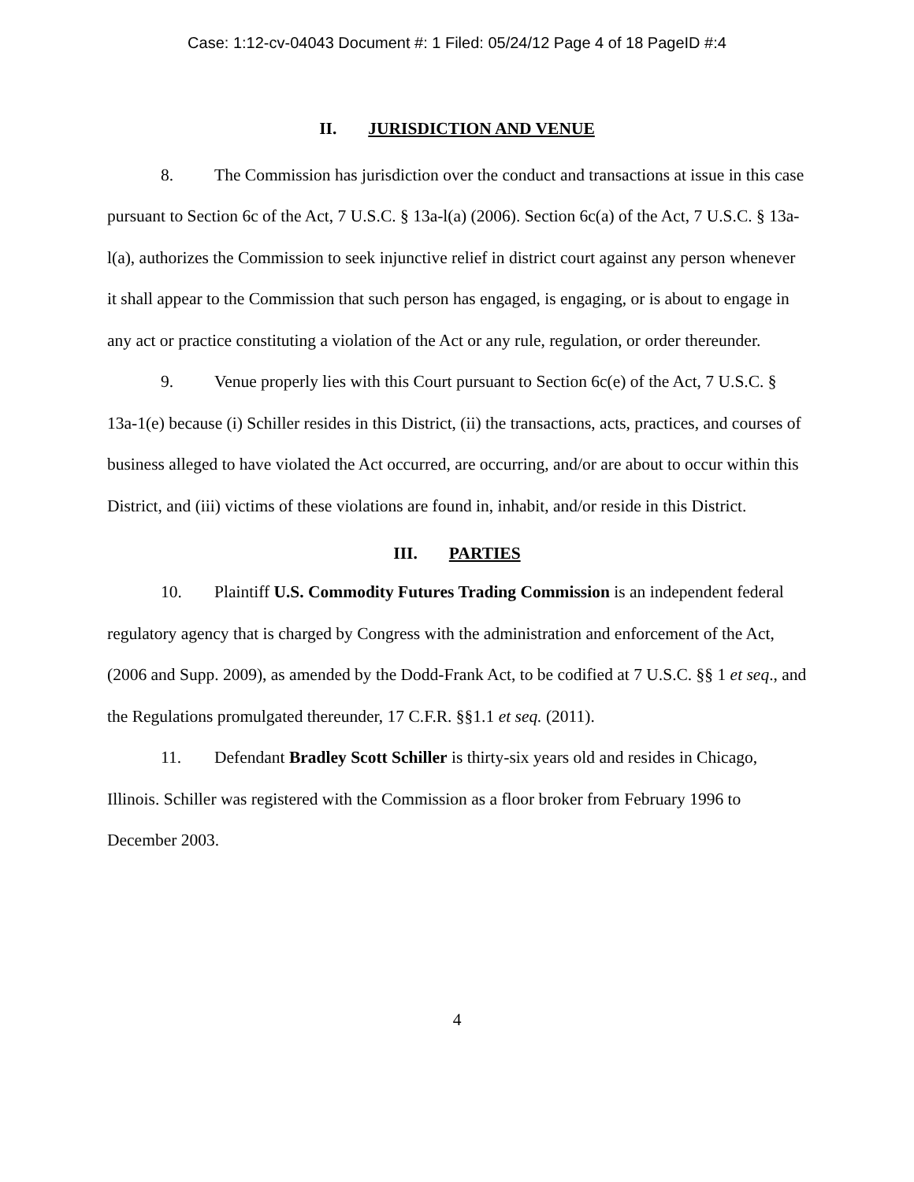Case: 1:12-cv-04043 Document #: 1 Filed: 05/24/12 Page 4 of 18 PageID #:4
II. JURISDICTION AND VENUE
8. The Commission has jurisdiction over the conduct and transactions at issue in this case pursuant to Section 6c of the Act, 7 U.S.C. § 13a-l(a) (2006). Section 6c(a) of the Act, 7 U.S.C. § 13a-l(a), authorizes the Commission to seek injunctive relief in district court against any person whenever it shall appear to the Commission that such person has engaged, is engaging, or is about to engage in any act or practice constituting a violation of the Act or any rule, regulation, or order thereunder.
9. Venue properly lies with this Court pursuant to Section 6c(e) of the Act, 7 U.S.C. § 13a-1(e) because (i) Schiller resides in this District, (ii) the transactions, acts, practices, and courses of business alleged to have violated the Act occurred, are occurring, and/or are about to occur within this District, and (iii) victims of these violations are found in, inhabit, and/or reside in this District.
III. PARTIES
10. Plaintiff U.S. Commodity Futures Trading Commission is an independent federal regulatory agency that is charged by Congress with the administration and enforcement of the Act, (2006 and Supp. 2009), as amended by the Dodd-Frank Act, to be codified at 7 U.S.C. §§ 1 et seq., and the Regulations promulgated thereunder, 17 C.F.R. §§1.1 et seq. (2011).
11. Defendant Bradley Scott Schiller is thirty-six years old and resides in Chicago, Illinois. Schiller was registered with the Commission as a floor broker from February 1996 to December 2003.
4